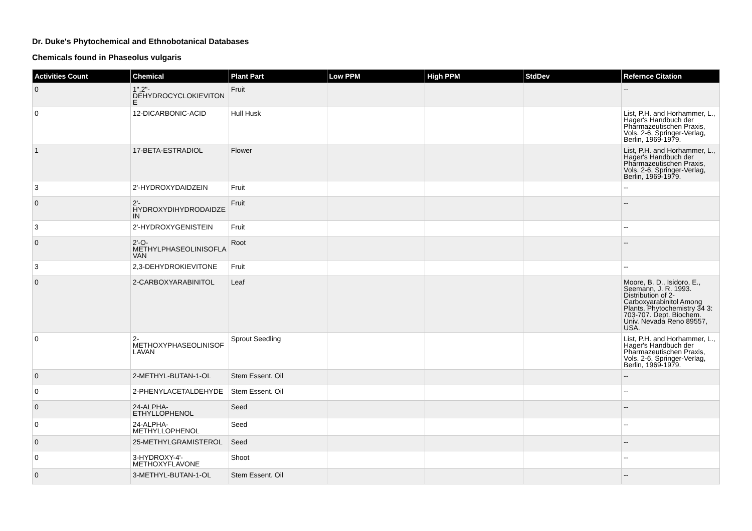Dr. Duke's Phytochemical and Ethnobotanical Databases
Chemicals found in Phaseolus vulgaris
| Activities Count | Chemical | Plant Part | Low PPM | High PPM | StdDev | Refernce Citation |
| --- | --- | --- | --- | --- | --- | --- |
| 0 | 1",2"-DEHYDROCYCLOKIEVITONE | Fruit | | | | -- |
| 0 | 12-DICARBONIC-ACID | Hull Husk | | | | List, P.H. and Horhammer, L., Hager's Handbuch der Pharmazeutischen Praxis, Vols. 2-6, Springer-Verlag, Berlin, 1969-1979. |
| 1 | 17-BETA-ESTRADIOL | Flower | | | | List, P.H. and Horhammer, L., Hager's Handbuch der Pharmazeutischen Praxis, Vols. 2-6, Springer-Verlag, Berlin, 1969-1979. |
| 3 | 2'-HYDROXYDAIDZEIN | Fruit | | | | -- |
| 0 | 2'-HYDROXYDIHYDRODAIDZEIN | Fruit | | | | -- |
| 3 | 2'-HYDROXYGENISTEIN | Fruit | | | | -- |
| 0 | 2'-O-METHYLPHASEOLINISOFLAVAN | Root | | | | -- |
| 3 | 2,3-DEHYDROKIEVITONE | Fruit | | | | -- |
| 0 | 2-CARBOXYARABINITOL | Leaf | | | | Moore, B. D., Isidoro, E., Seemann, J. R. 1993. Distribution of 2-Carboxyarabinitol Among Plants. Phytochemistry 34 3: 703-707. Dept. Biochem. Univ. Nevada Reno 89557, USA. |
| 0 | 2-METHOXYPHASEOLINISOFLAVAN | Sprout Seedling | | | | List, P.H. and Horhammer, L., Hager's Handbuch der Pharmazeutischen Praxis, Vols. 2-6, Springer-Verlag, Berlin, 1969-1979. |
| 0 | 2-METHYL-BUTAN-1-OL | Stem Essent. Oil | | | | -- |
| 0 | 2-PHENYLACETALDEHYDE | Stem Essent. Oil | | | | -- |
| 0 | 24-ALPHA-ETHYLLOPHENOL | Seed | | | | -- |
| 0 | 24-ALPHA-METHYLLOPHENOL | Seed | | | | -- |
| 0 | 25-METHYLGRAMISTEROL | Seed | | | | -- |
| 0 | 3-HYDROXY-4'-METHOXYFLAVONE | Shoot | | | | -- |
| 0 | 3-METHYL-BUTAN-1-OL | Stem Essent. Oil | | | | -- |